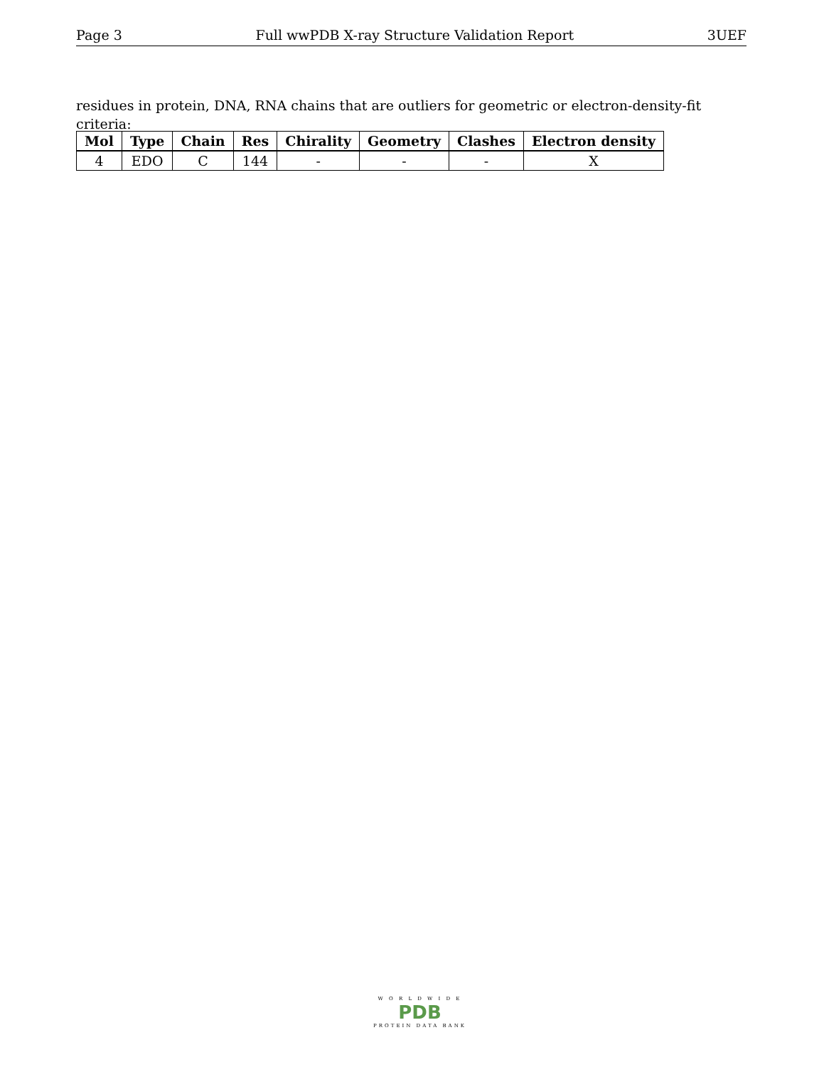Page 3 Full wwPDB X-ray Structure Validation Report 3UEF
residues in protein, DNA, RNA chains that are outliers for geometric or electron-density-fit criteria:
| Mol | Type | Chain | Res | Chirality | Geometry | Clashes | Electron density |
| --- | --- | --- | --- | --- | --- | --- | --- |
| 4 | EDO | C | 144 | - | - | - | X |
W O R L D W I D E
PDB
PROTEIN DATA BANK